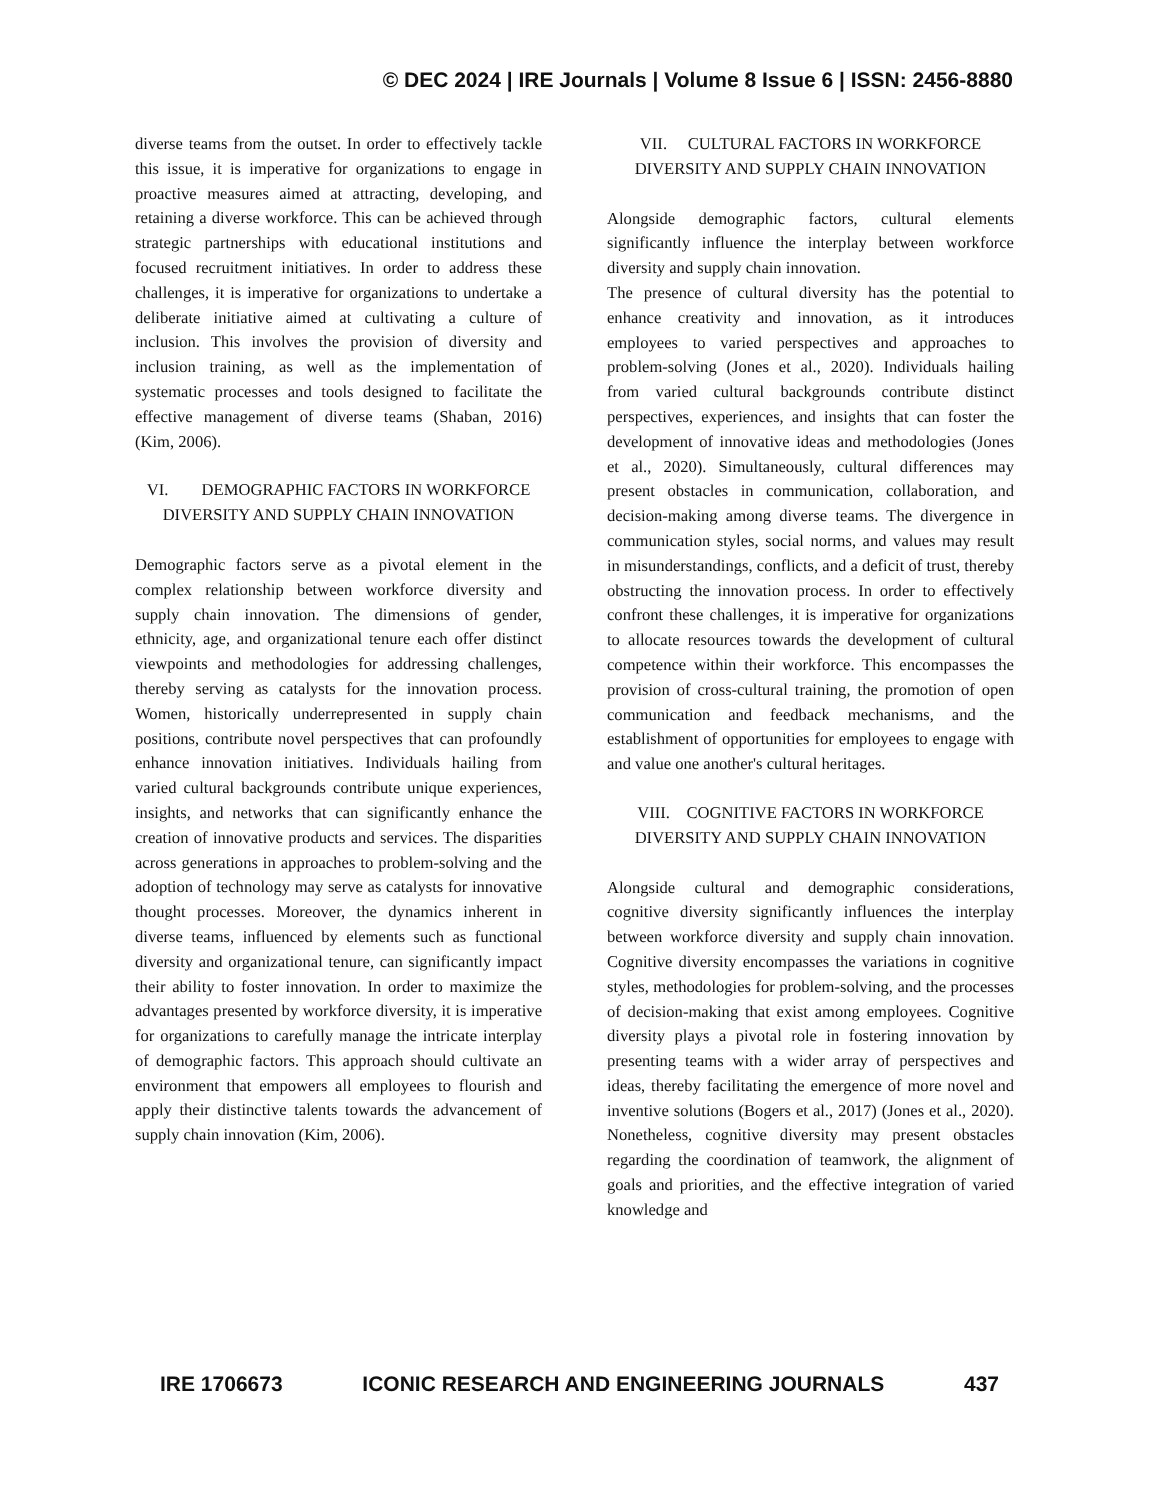© DEC 2024 | IRE Journals | Volume 8 Issue 6 | ISSN: 2456-8880
diverse teams from the outset. In order to effectively tackle this issue, it is imperative for organizations to engage in proactive measures aimed at attracting, developing, and retaining a diverse workforce. This can be achieved through strategic partnerships with educational institutions and focused recruitment initiatives. In order to address these challenges, it is imperative for organizations to undertake a deliberate initiative aimed at cultivating a culture of inclusion. This involves the provision of diversity and inclusion training, as well as the implementation of systematic processes and tools designed to facilitate the effective management of diverse teams (Shaban, 2016) (Kim, 2006).
VI. DEMOGRAPHIC FACTORS IN WORKFORCE DIVERSITY AND SUPPLY CHAIN INNOVATION
Demographic factors serve as a pivotal element in the complex relationship between workforce diversity and supply chain innovation. The dimensions of gender, ethnicity, age, and organizational tenure each offer distinct viewpoints and methodologies for addressing challenges, thereby serving as catalysts for the innovation process. Women, historically underrepresented in supply chain positions, contribute novel perspectives that can profoundly enhance innovation initiatives. Individuals hailing from varied cultural backgrounds contribute unique experiences, insights, and networks that can significantly enhance the creation of innovative products and services. The disparities across generations in approaches to problem-solving and the adoption of technology may serve as catalysts for innovative thought processes. Moreover, the dynamics inherent in diverse teams, influenced by elements such as functional diversity and organizational tenure, can significantly impact their ability to foster innovation. In order to maximize the advantages presented by workforce diversity, it is imperative for organizations to carefully manage the intricate interplay of demographic factors. This approach should cultivate an environment that empowers all employees to flourish and apply their distinctive talents towards the advancement of supply chain innovation (Kim, 2006).
VII. CULTURAL FACTORS IN WORKFORCE DIVERSITY AND SUPPLY CHAIN INNOVATION
Alongside demographic factors, cultural elements significantly influence the interplay between workforce diversity and supply chain innovation.
The presence of cultural diversity has the potential to enhance creativity and innovation, as it introduces employees to varied perspectives and approaches to problem-solving (Jones et al., 2020). Individuals hailing from varied cultural backgrounds contribute distinct perspectives, experiences, and insights that can foster the development of innovative ideas and methodologies (Jones et al., 2020). Simultaneously, cultural differences may present obstacles in communication, collaboration, and decision-making among diverse teams. The divergence in communication styles, social norms, and values may result in misunderstandings, conflicts, and a deficit of trust, thereby obstructing the innovation process. In order to effectively confront these challenges, it is imperative for organizations to allocate resources towards the development of cultural competence within their workforce. This encompasses the provision of cross-cultural training, the promotion of open communication and feedback mechanisms, and the establishment of opportunities for employees to engage with and value one another's cultural heritages.
VIII. COGNITIVE FACTORS IN WORKFORCE DIVERSITY AND SUPPLY CHAIN INNOVATION
Alongside cultural and demographic considerations, cognitive diversity significantly influences the interplay between workforce diversity and supply chain innovation. Cognitive diversity encompasses the variations in cognitive styles, methodologies for problem-solving, and the processes of decision-making that exist among employees. Cognitive diversity plays a pivotal role in fostering innovation by presenting teams with a wider array of perspectives and ideas, thereby facilitating the emergence of more novel and inventive solutions (Bogers et al., 2017) (Jones et al., 2020). Nonetheless, cognitive diversity may present obstacles regarding the coordination of teamwork, the alignment of goals and priorities, and the effective integration of varied knowledge and
IRE 1706673 ICONIC RESEARCH AND ENGINEERING JOURNALS 437